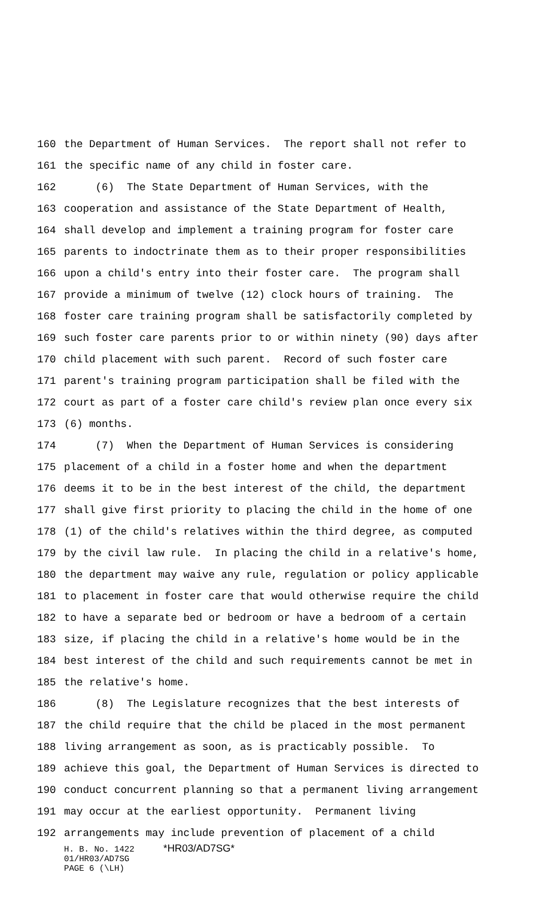160 the Department of Human Services. The report shall not refer to
161 the specific name of any child in foster care.
162 (6) The State Department of Human Services, with the
163 cooperation and assistance of the State Department of Health,
164 shall develop and implement a training program for foster care
165 parents to indoctrinate them as to their proper responsibilities
166 upon a child's entry into their foster care. The program shall
167 provide a minimum of twelve (12) clock hours of training. The
168 foster care training program shall be satisfactorily completed by
169 such foster care parents prior to or within ninety (90) days after
170 child placement with such parent. Record of such foster care
171 parent's training program participation shall be filed with the
172 court as part of a foster care child's review plan once every six
173 (6) months.
174 (7) When the Department of Human Services is considering
175 placement of a child in a foster home and when the department
176 deems it to be in the best interest of the child, the department
177 shall give first priority to placing the child in the home of one
178 (1) of the child's relatives within the third degree, as computed
179 by the civil law rule. In placing the child in a relative's home,
180 the department may waive any rule, regulation or policy applicable
181 to placement in foster care that would otherwise require the child
182 to have a separate bed or bedroom or have a bedroom of a certain
183 size, if placing the child in a relative's home would be in the
184 best interest of the child and such requirements cannot be met in
185 the relative's home.
186 (8) The Legislature recognizes that the best interests of
187 the child require that the child be placed in the most permanent
188 living arrangement as soon, as is practicably possible. To
189 achieve this goal, the Department of Human Services is directed to
190 conduct concurrent planning so that a permanent living arrangement
191 may occur at the earliest opportunity. Permanent living
192 arrangements may include prevention of placement of a child
H. B. No. 1422 *HR03/AD7SG*
01/HR03/AD7SG
PAGE 6 (\LH)